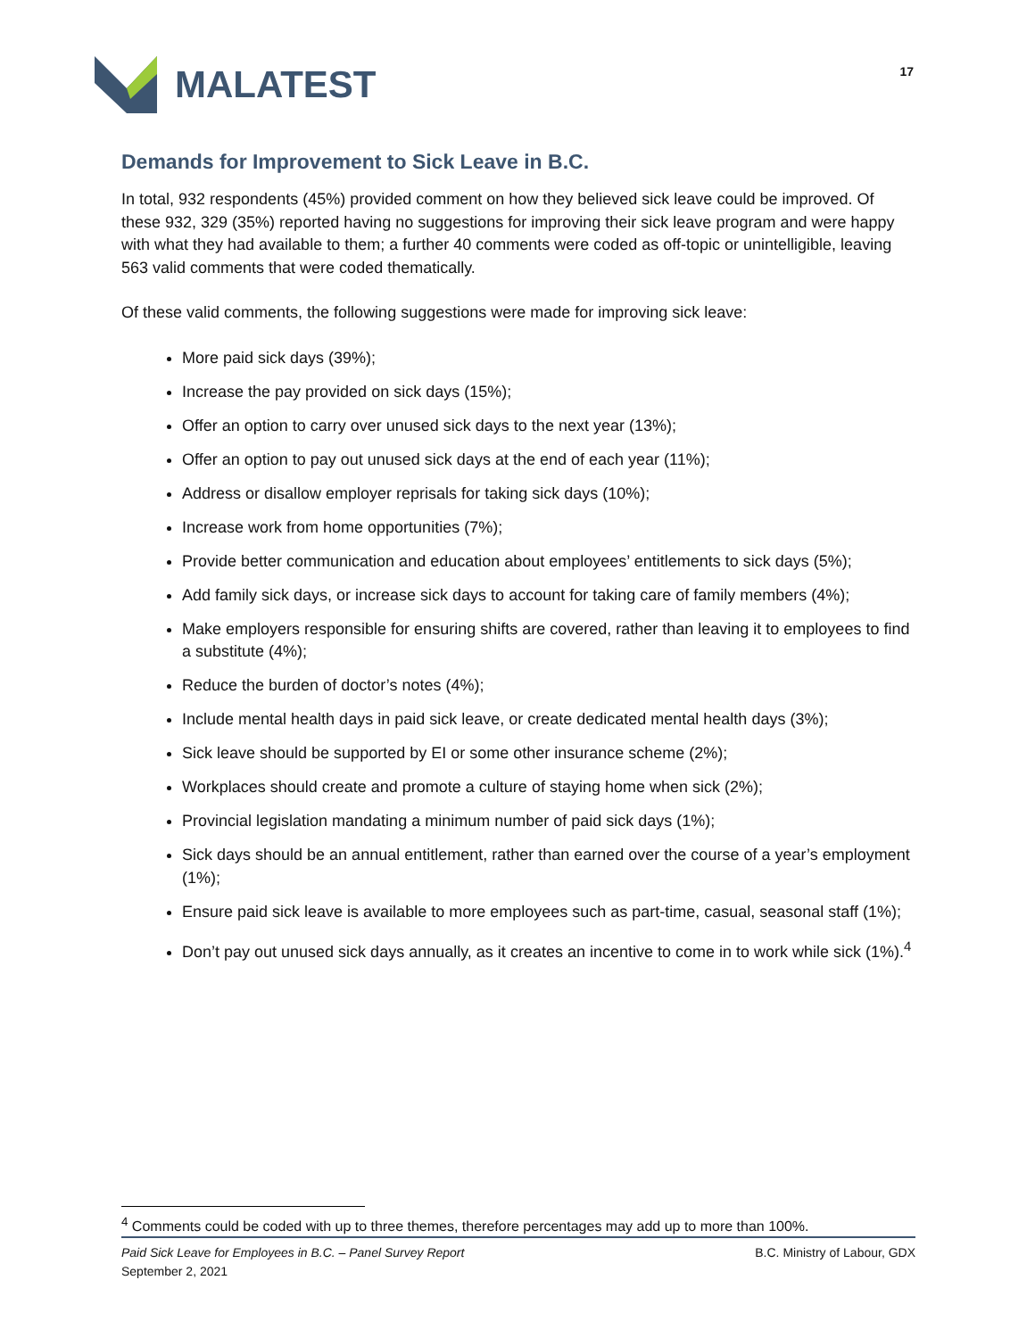MALATEST
17
Demands for Improvement to Sick Leave in B.C.
In total, 932 respondents (45%) provided comment on how they believed sick leave could be improved. Of these 932, 329 (35%) reported having no suggestions for improving their sick leave program and were happy with what they had available to them; a further 40 comments were coded as off-topic or unintelligible, leaving 563 valid comments that were coded thematically.
Of these valid comments, the following suggestions were made for improving sick leave:
More paid sick days (39%);
Increase the pay provided on sick days (15%);
Offer an option to carry over unused sick days to the next year (13%);
Offer an option to pay out unused sick days at the end of each year (11%);
Address or disallow employer reprisals for taking sick days (10%);
Increase work from home opportunities (7%);
Provide better communication and education about employees’ entitlements to sick days (5%);
Add family sick days, or increase sick days to account for taking care of family members (4%);
Make employers responsible for ensuring shifts are covered, rather than leaving it to employees to find a substitute (4%);
Reduce the burden of doctor’s notes (4%);
Include mental health days in paid sick leave, or create dedicated mental health days (3%);
Sick leave should be supported by EI or some other insurance scheme (2%);
Workplaces should create and promote a culture of staying home when sick (2%);
Provincial legislation mandating a minimum number of paid sick days (1%);
Sick days should be an annual entitlement, rather than earned over the course of a year’s employment (1%);
Ensure paid sick leave is available to more employees such as part-time, casual, seasonal staff (1%);
Don’t pay out unused sick days annually, as it creates an incentive to come in to work while sick (1%).<sup>4</sup>
<sup>4</sup> Comments could be coded with up to three themes, therefore percentages may add up to more than 100%.
Paid Sick Leave for Employees in B.C. – Panel Survey Report
September 2, 2021 B.C. Ministry of Labour, GDX